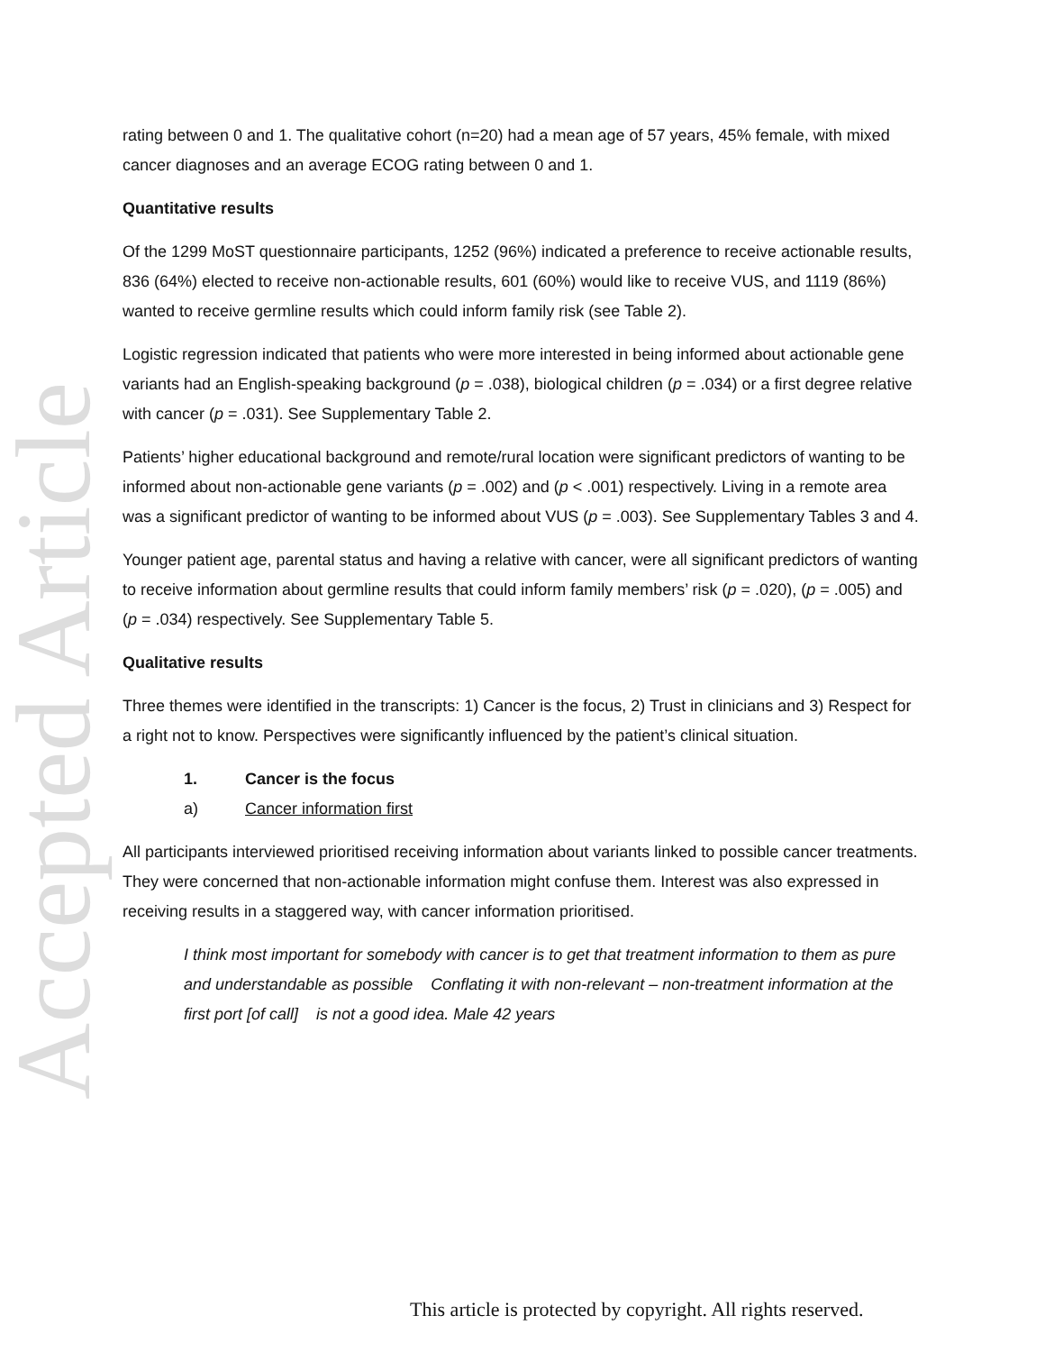Accepted Article
rating between 0 and 1. The qualitative cohort (n=20) had a mean age of 57 years, 45% female, with mixed cancer diagnoses and an average ECOG rating between 0 and 1.
Quantitative results
Of the 1299 MoST questionnaire participants, 1252 (96%) indicated a preference to receive actionable results, 836 (64%) elected to receive non-actionable results, 601 (60%) would like to receive VUS, and 1119 (86%) wanted to receive germline results which could inform family risk (see Table 2).
Logistic regression indicated that patients who were more interested in being informed about actionable gene variants had an English-speaking background (p = .038), biological children (p = .034) or a first degree relative with cancer (p = .031). See Supplementary Table 2.
Patients’ higher educational background and remote/rural location were significant predictors of wanting to be informed about non-actionable gene variants (p = .002) and (p < .001) respectively. Living in a remote area was a significant predictor of wanting to be informed about VUS (p = .003). See Supplementary Tables 3 and 4.
Younger patient age, parental status and having a relative with cancer, were all significant predictors of wanting to receive information about germline results that could inform family members’ risk (p = .020), (p = .005) and (p = .034) respectively. See Supplementary Table 5.
Qualitative results
Three themes were identified in the transcripts: 1) Cancer is the focus, 2) Trust in clinicians and 3) Respect for a right not to know. Perspectives were significantly influenced by the patient’s clinical situation.
1. Cancer is the focus
a) Cancer information first
All participants interviewed prioritised receiving information about variants linked to possible cancer treatments. They were concerned that non-actionable information might confuse them. Interest was also expressed in receiving results in a staggered way, with cancer information prioritised.
I think most important for somebody with cancer is to get that treatment information to them as pure and understandable as possible Conflating it with non-relevant – non-treatment information at the first port [of call] is not a good idea. Male 42 years
This article is protected by copyright. All rights reserved.